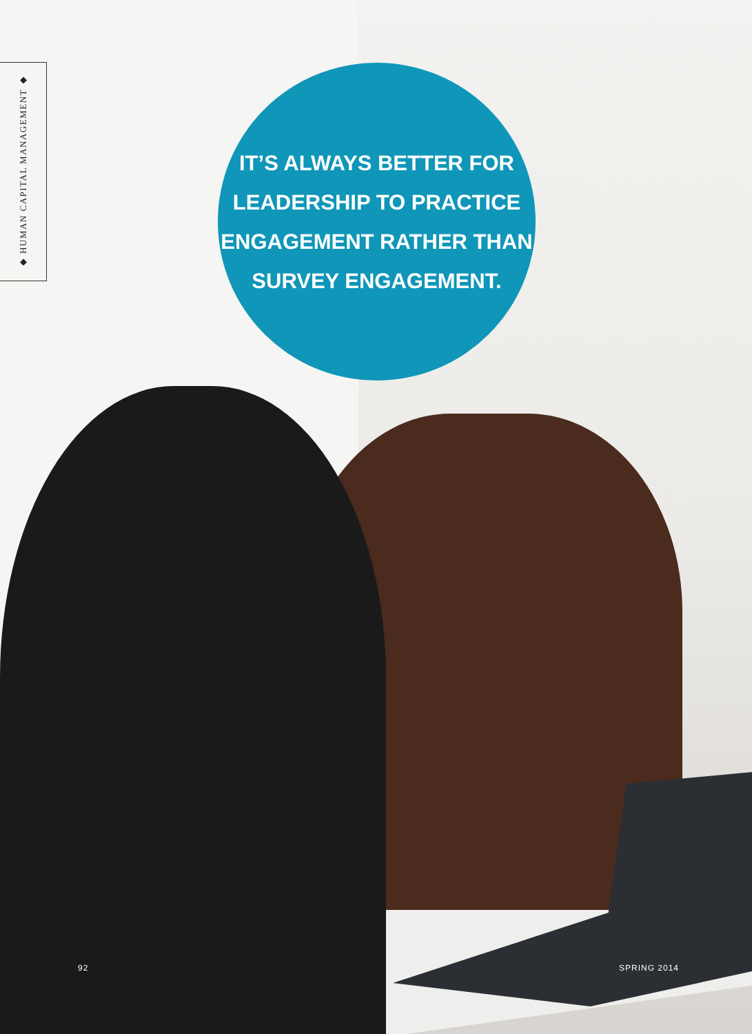◆ HUMAN CAPITAL MANAGEMENT ◆
IT’S ALWAYS BETTER FOR
LEADERSHIP TO PRACTICE
ENGAGEMENT RATHER THAN
SURVEY ENGAGEMENT.
92 SPRING 2014